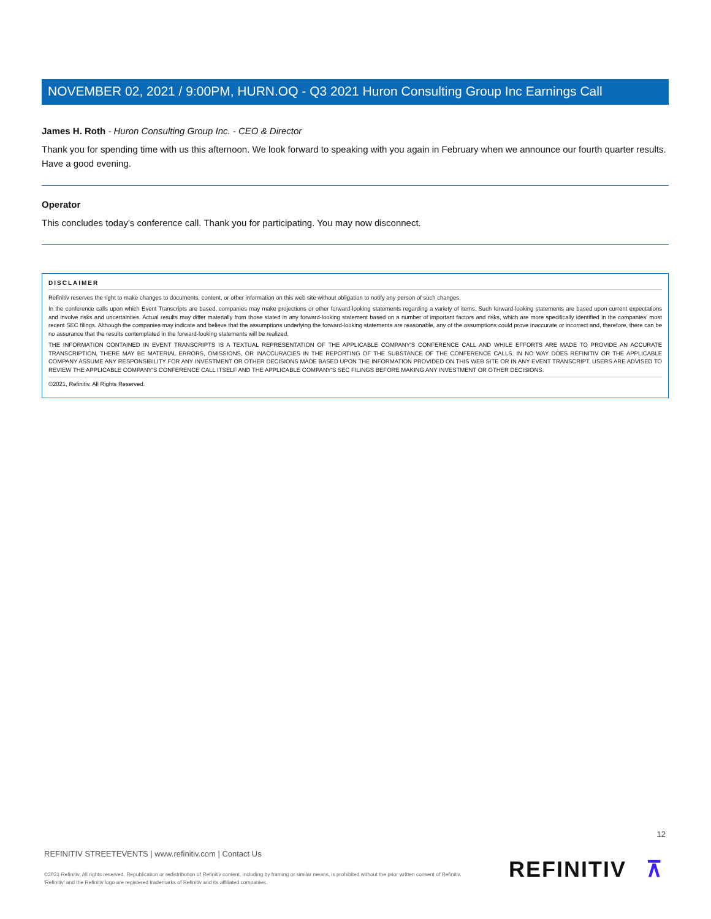NOVEMBER 02, 2021 / 9:00PM, HURN.OQ - Q3 2021 Huron Consulting Group Inc Earnings Call
James H. Roth - Huron Consulting Group Inc. - CEO & Director
Thank you for spending time with us this afternoon. We look forward to speaking with you again in February when we announce our fourth quarter results. Have a good evening.
Operator
This concludes today's conference call. Thank you for participating. You may now disconnect.
DISCLAIMER
Refinitiv reserves the right to make changes to documents, content, or other information on this web site without obligation to notify any person of such changes.
In the conference calls upon which Event Transcripts are based, companies may make projections or other forward-looking statements regarding a variety of items. Such forward-looking statements are based upon current expectations and involve risks and uncertainties. Actual results may differ materially from those stated in any forward-looking statement based on a number of important factors and risks, which are more specifically identified in the companies' most recent SEC filings. Although the companies may indicate and believe that the assumptions underlying the forward-looking statements are reasonable, any of the assumptions could prove inaccurate or incorrect and, therefore, there can be no assurance that the results contemplated in the forward-looking statements will be realized.
THE INFORMATION CONTAINED IN EVENT TRANSCRIPTS IS A TEXTUAL REPRESENTATION OF THE APPLICABLE COMPANY'S CONFERENCE CALL AND WHILE EFFORTS ARE MADE TO PROVIDE AN ACCURATE TRANSCRIPTION, THERE MAY BE MATERIAL ERRORS, OMISSIONS, OR INACCURACIES IN THE REPORTING OF THE SUBSTANCE OF THE CONFERENCE CALLS. IN NO WAY DOES REFINITIV OR THE APPLICABLE COMPANY ASSUME ANY RESPONSIBILITY FOR ANY INVESTMENT OR OTHER DECISIONS MADE BASED UPON THE INFORMATION PROVIDED ON THIS WEB SITE OR IN ANY EVENT TRANSCRIPT. USERS ARE ADVISED TO REVIEW THE APPLICABLE COMPANY'S CONFERENCE CALL ITSELF AND THE APPLICABLE COMPANY'S SEC FILINGS BEFORE MAKING ANY INVESTMENT OR OTHER DECISIONS.
©2021, Refinitiv. All Rights Reserved.
12
REFINITIV STREETEVENTS | www.refinitiv.com | Contact Us
©2021 Refinitiv. All rights reserved. Republication or redistribution of Refinitiv content, including by framing or similar means, is prohibited without the prior written consent of Refinitiv. 'Refinitiv' and the Refinitiv logo are registered trademarks of Refinitiv and its affiliated companies.
REFINITIV ⊼